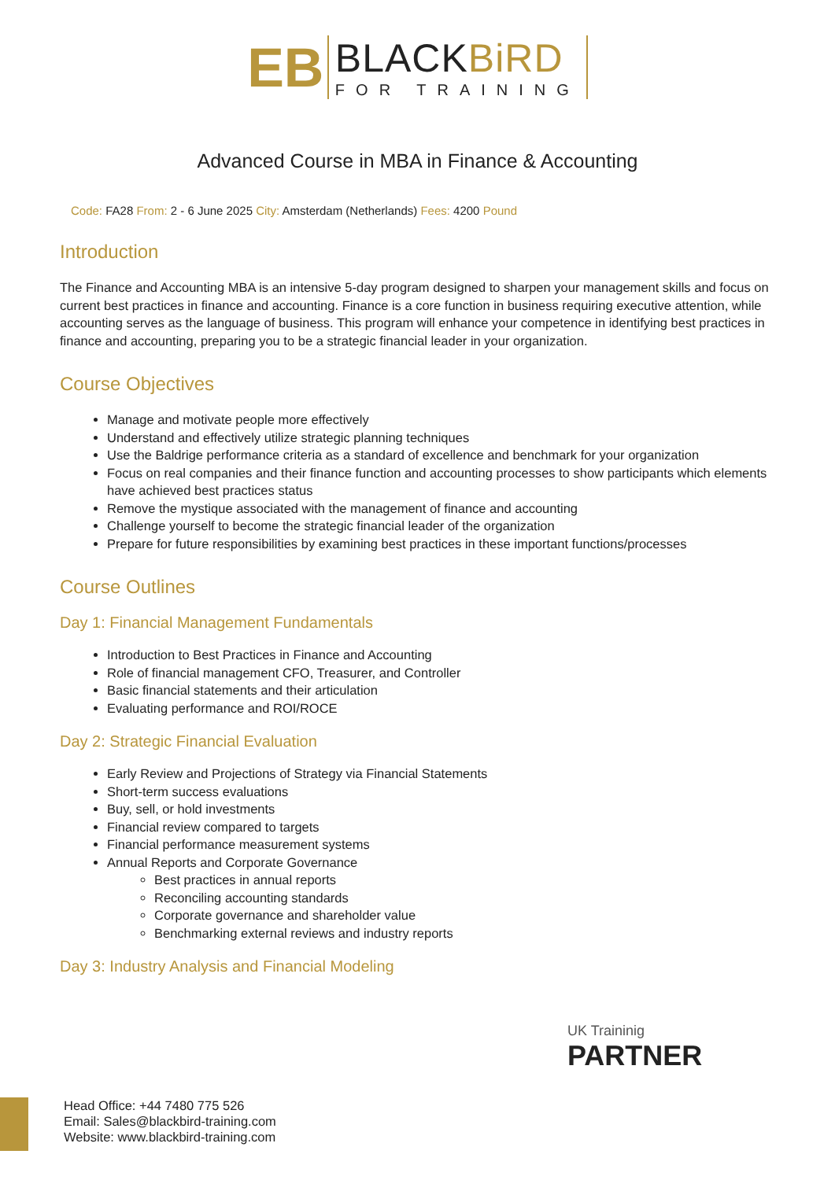ЕB
BLACKBiRD
FOR TRAINING
Advanced Course in MBA in Finance & Accounting
Code: FA28 From: 2 - 6 June 2025 City: Amsterdam (Netherlands) Fees: 4200 Pound
Introduction
The Finance and Accounting MBA is an intensive 5-day program designed to sharpen your management skills and focus on current best practices in finance and accounting. Finance is a core function in business requiring executive attention, while accounting serves as the language of business. This program will enhance your competence in identifying best practices in finance and accounting, preparing you to be a strategic financial leader in your organization.
Course Objectives
Manage and motivate people more effectively
Understand and effectively utilize strategic planning techniques
Use the Baldrige performance criteria as a standard of excellence and benchmark for your organization
Focus on real companies and their finance function and accounting processes to show participants which elements have achieved best practices status
Remove the mystique associated with the management of finance and accounting
Challenge yourself to become the strategic financial leader of the organization
Prepare for future responsibilities by examining best practices in these important functions/processes
Course Outlines
Day 1: Financial Management Fundamentals
Introduction to Best Practices in Finance and Accounting
Role of financial management CFO, Treasurer, and Controller
Basic financial statements and their articulation
Evaluating performance and ROI/ROCE
Day 2: Strategic Financial Evaluation
Early Review and Projections of Strategy via Financial Statements
Short-term success evaluations
Buy, sell, or hold investments
Financial review compared to targets
Financial performance measurement systems
Annual Reports and Corporate Governance
Best practices in annual reports
Reconciling accounting standards
Corporate governance and shareholder value
Benchmarking external reviews and industry reports
Day 3: Industry Analysis and Financial Modeling
UK Traininig
PARTNER
Head Office: +44 7480 775 526
Email: Sales@blackbird-training.com
Website: www.blackbird-training.com